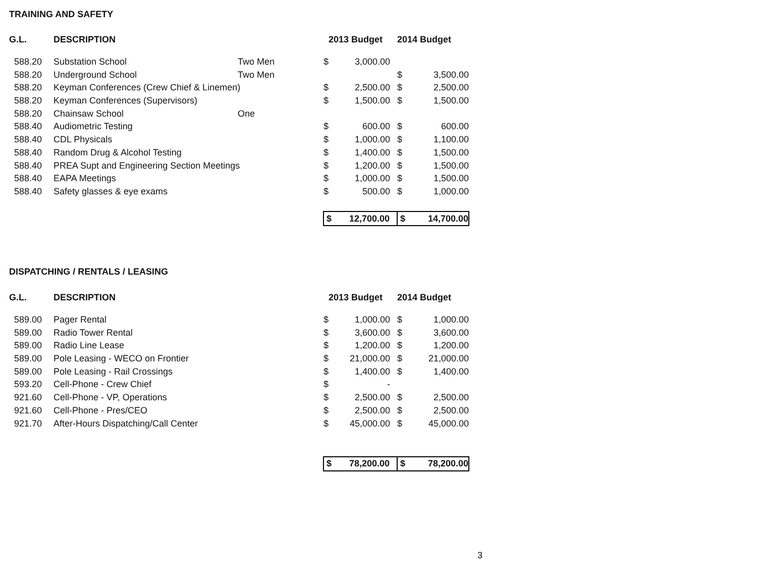TRAINING AND SAFETY
| G.L. | DESCRIPTION | | 2013 Budget | | 2014 Budget | |
| --- | --- | --- | --- | --- | --- | --- |
| 588.20 | Substation School | Two Men | $ | 3,000.00 | | |
| 588.20 | Underground School | Two Men | | | $ | 3,500.00 |
| 588.20 | Keyman Conferences (Crew Chief & Linemen) | | $ | 2,500.00 | $ | 2,500.00 |
| 588.20 | Keyman Conferences (Supervisors) | | $ | 1,500.00 | $ | 1,500.00 |
| 588.20 | Chainsaw School | One | | | | |
| 588.40 | Audiometric Testing | | $ | 600.00 | $ | 600.00 |
| 588.40 | CDL Physicals | | $ | 1,000.00 | $ | 1,100.00 |
| 588.40 | Random Drug & Alcohol Testing | | $ | 1,400.00 | $ | 1,500.00 |
| 588.40 | PREA Supt and Engineering Section Meetings | | $ | 1,200.00 | $ | 1,500.00 |
| 588.40 | EAPA Meetings | | $ | 1,000.00 | $ | 1,500.00 |
| 588.40 | Safety glasses & eye exams | | $ | 500.00 | $ | 1,000.00 |
| | | | $ | 12,700.00 | $ | 14,700.00 |
DISPATCHING / RENTALS / LEASING
| G.L. | DESCRIPTION | | 2013 Budget | | 2014 Budget | |
| --- | --- | --- | --- | --- | --- | --- |
| 589.00 | Pager Rental | | $ | 1,000.00 | $ | 1,000.00 |
| 589.00 | Radio Tower Rental | | $ | 3,600.00 | $ | 3,600.00 |
| 589.00 | Radio Line Lease | | $ | 1,200.00 | $ | 1,200.00 |
| 589.00 | Pole Leasing - WECO on Frontier | | $ | 21,000.00 | $ | 21,000.00 |
| 589.00 | Pole Leasing - Rail Crossings | | $ | 1,400.00 | $ | 1,400.00 |
| 593.20 | Cell-Phone - Crew Chief | | $ | - | | |
| 921.60 | Cell-Phone - VP, Operations | | $ | 2,500.00 | $ | 2,500.00 |
| 921.60 | Cell-Phone - Pres/CEO | | $ | 2,500.00 | $ | 2,500.00 |
| 921.70 | After-Hours Dispatching/Call Center | | $ | 45,000.00 | $ | 45,000.00 |
| | | | $ | 78,200.00 | $ | 78,200.00 |
3